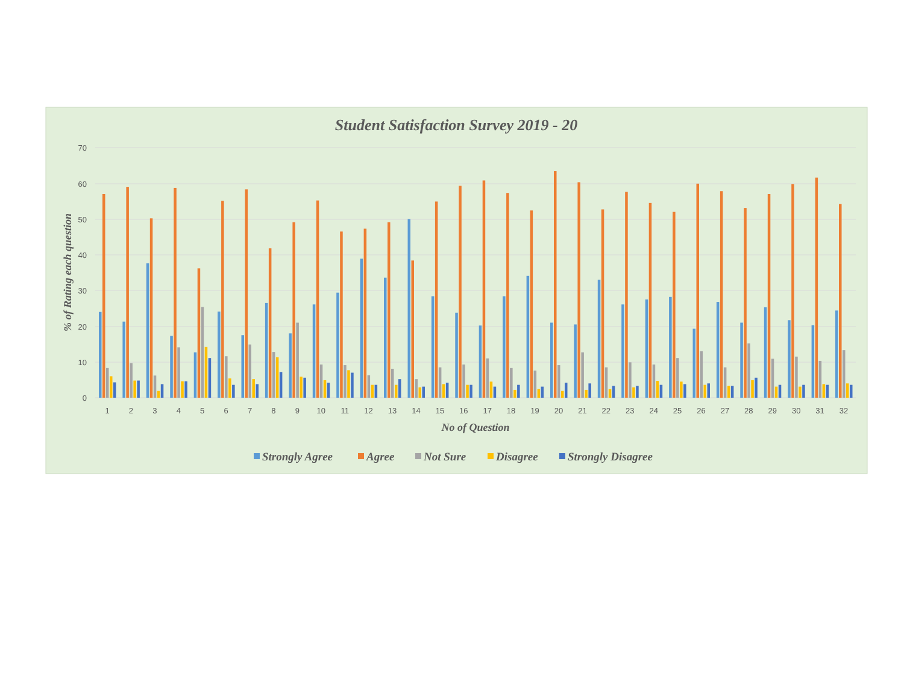Student Satisfaction Survey 2019 - 20
% of Rating each question
70
60
50
40
30
20
10
0
1
2
3
4
5
6
7
8
9
10
11
12
13
14
15
16
17
18
19
20
21
22
23
24
25
26
27
28
29
30
31
32
No of Question
Strongly Agree
Agree
Not Sure
Disagree
Strongly Disagree